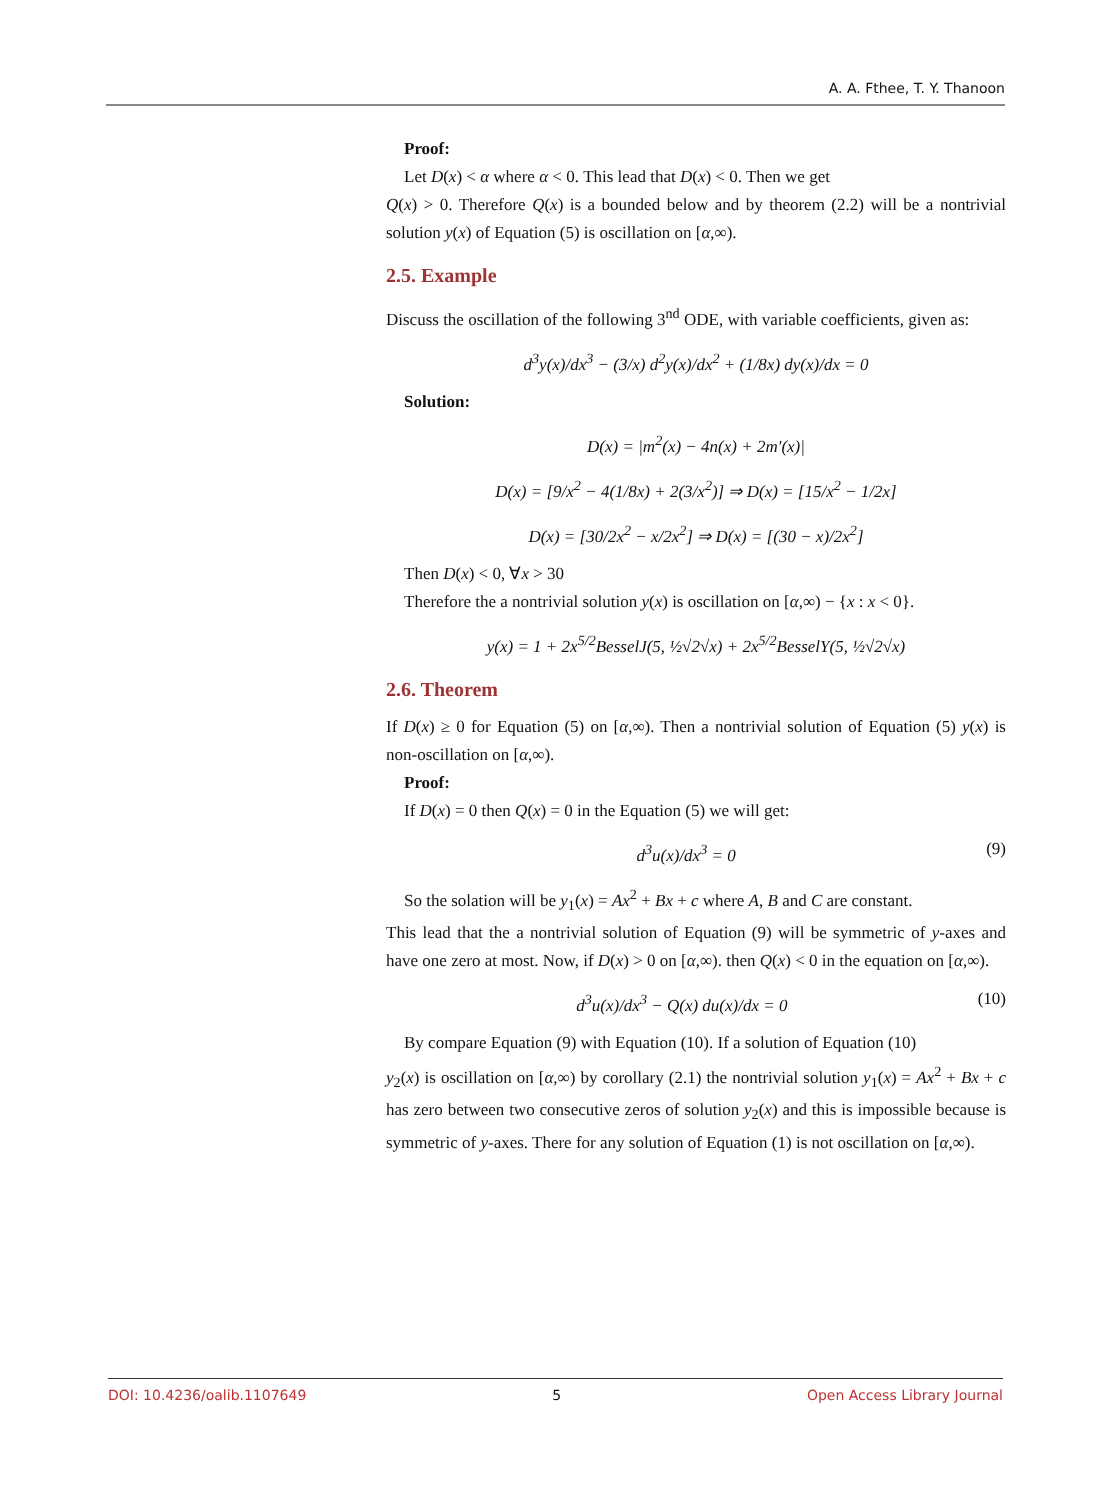A. A. Fthee, T. Y. Thanoon
Proof:
Let D(x) < α where α < 0. This lead that D(x) < 0. Then we get
Q(x) > 0. Therefore Q(x) is a bounded below and by theorem (2.2) will be a nontrivial solution y(x) of Equation (5) is oscillation on [α,∞).
2.5. Example
Discuss the oscillation of the following 3<sup>nd</sup> ODE, with variable coefficients, given as:
d<sup>3</sup>y(x)/dx<sup>3</sup> − (3/x) d<sup>2</sup>y(x)/dx<sup>2</sup> + (1/8x) dy(x)/dx = 0
Solution:
D(x) = |m<sup>2</sup>(x) − 4n(x) + 2m′(x)|
D(x) = [9/x<sup>2</sup> − 4(1/8x) + 2(3/x<sup>2</sup>)] ⇒ D(x) = [15/x<sup>2</sup> − 1/2x]
D(x) = [30/2x<sup>2</sup> − x/2x<sup>2</sup>] ⇒ D(x) = [(30 − x)/2x<sup>2</sup>]
Then D(x) < 0, ∀x > 30
Therefore the a nontrivial solution y(x) is oscillation on [α,∞) − {x : x < 0}.
y(x) = 1 + 2x<sup>5/2</sup>BesselJ(5, ½√2√x) + 2x<sup>5/2</sup>BesselY(5, ½√2√x)
2.6. Theorem
If D(x) ≥ 0 for Equation (5) on [α,∞). Then a nontrivial solution of Equation (5) y(x) is non-oscillation on [α,∞).
Proof:
If D(x) = 0 then Q(x) = 0 in the Equation (5) we will get:
d<sup>3</sup>u(x)/dx<sup>3</sup> = 0 (9)
So the solation will be y<sub>1</sub>(x) = Ax<sup>2</sup> + Bx + c where A, B and C are constant.
This lead that the a nontrivial solution of Equation (9) will be symmetric of y-axes and have one zero at most. Now, if D(x) > 0 on [α,∞). then Q(x) < 0 in the equation on [α,∞).
d<sup>3</sup>u(x)/dx<sup>3</sup> − Q(x) du(x)/dx = 0 (10)
By compare Equation (9) with Equation (10). If a solution of Equation (10)
y<sub>2</sub>(x) is oscillation on [α,∞) by corollary (2.1) the nontrivial solution y<sub>1</sub>(x) = Ax<sup>2</sup> + Bx + c has zero between two consecutive zeros of solution y<sub>2</sub>(x) and this is impossible because is symmetric of y-axes. There for any solution of Equation (1) is not oscillation on [α,∞).
DOI: 10.4236/oalib.1107649 5 Open Access Library Journal